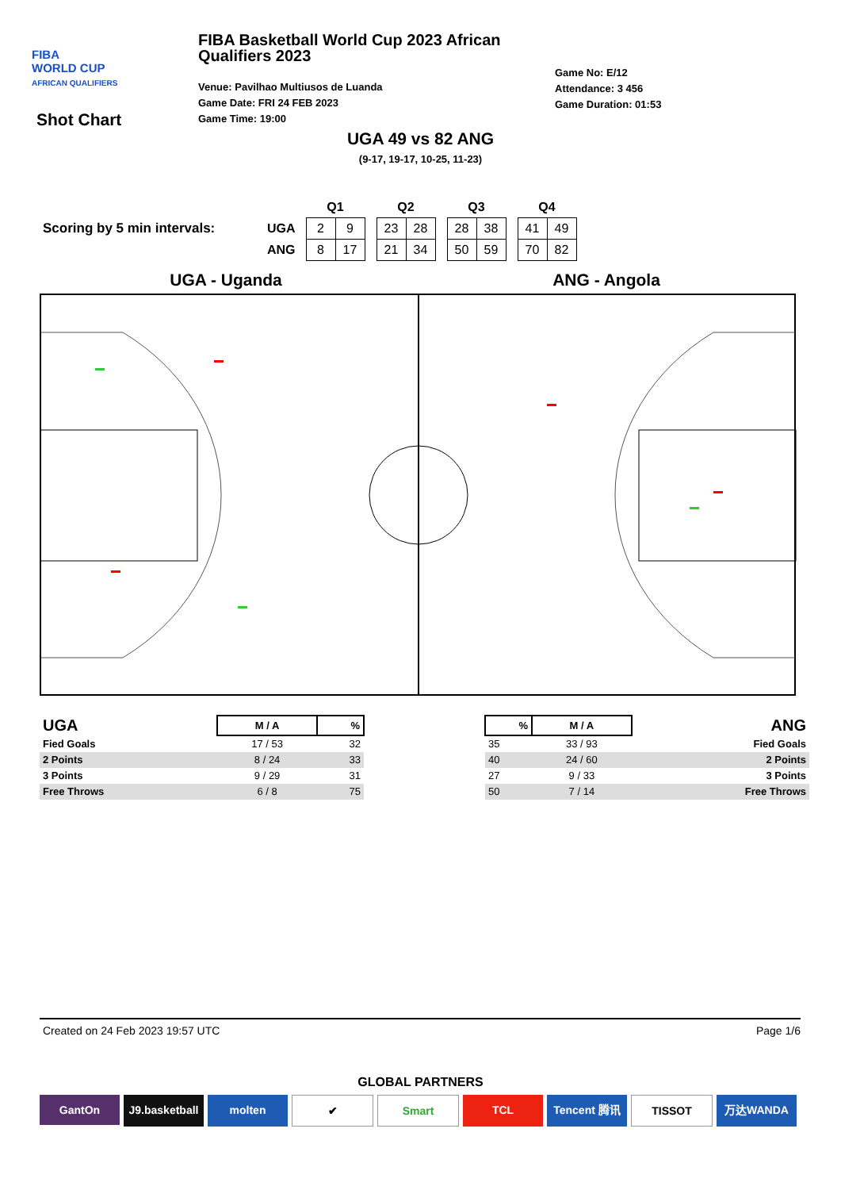FIBA
WORLD CUP
AFRICAN QUALIFIERS
Shot Chart
FIBA Basketball World Cup 2023 African Qualifiers 2023
Venue: Pavilhao Multiusos de Luanda
Game Date: FRI 24 FEB 2023
Game Time: 19:00
Game No: E/12
Attendance: 3 456
Game Duration: 01:53
UGA 49 vs 82 ANG
(9-17, 19-17, 10-25, 11-23)
Scoring by 5 min intervals:
| | Q1 | | | Q2 | | | Q3 | | | Q4 | |
| UGA | 2 | 9 | | 23 | 28 | | 28 | 38 | | 41 | 49 |
| ANG | 8 | 17 | | 21 | 34 | | 50 | 59 | | 70 | 82 |
UGA - Uganda ANG - Angola
| UGA | M / A | % |
| --- | --- | --- |
| Fied Goals | 17 / 53 | 32 |
| 2 Points | 8 / 24 | 33 |
| 3 Points | 9 / 29 | 31 |
| Free Throws | 6 / 8 | 75 |
| % | M / A | ANG |
| --- | --- | --- |
| 35 | 33 / 93 | Fied Goals |
| 40 | 24 / 60 | 2 Points |
| 27 | 9 / 33 | 3 Points |
| 50 | 7 / 14 | Free Throws |
Created on 24 Feb 2023 19:57 UTC Page 1/6
GLOBAL PARTNERS
GantOn J9.basketball molten ✔ Smart TCL Tencent 腾讯 TISSOT 万达WANDA